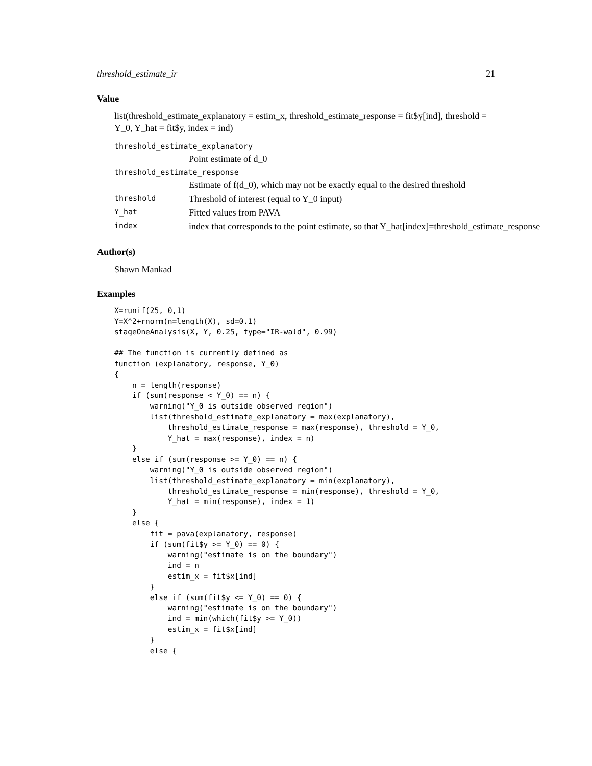threshold_estimate_ir 21
Value
list(threshold_estimate_explanatory = estim_x, threshold_estimate_response = fit$y[ind], threshold = Y_0, Y_hat = fit$y, index = ind)
| threshold_estimate_explanatory | |
| | Point estimate of d_0 |
| threshold_estimate_response | |
| | Estimate of f(d_0), which may not be exactly equal to the desired threshold |
| threshold | Threshold of interest (equal to Y_0 input) |
| Y_hat | Fitted values from PAVA |
| index | index that corresponds to the point estimate, so that Y_hat[index]=threshold_estimate_response |
Author(s)
Shawn Mankad
Examples
X=runif(25, 0,1)
Y=X^2+rnorm(n=length(X), sd=0.1)
stageOneAnalysis(X, Y, 0.25, type="IR-wald", 0.99)

## The function is currently defined as
function (explanatory, response, Y_0)
{
    n = length(response)
    if (sum(response < Y_0) == n) {
        warning("Y_0 is outside observed region")
        list(threshold_estimate_explanatory = max(explanatory),
            threshold_estimate_response = max(response), threshold = Y_0,
            Y_hat = max(response), index = n)
    }
    else if (sum(response >= Y_0) == n) {
        warning("Y_0 is outside observed region")
        list(threshold_estimate_explanatory = min(explanatory),
            threshold_estimate_response = min(response), threshold = Y_0,
            Y_hat = min(response), index = 1)
    }
    else {
        fit = pava(explanatory, response)
        if (sum(fit$y >= Y_0) == 0) {
            warning("estimate is on the boundary")
            ind = n
            estim_x = fit$x[ind]
        }
        else if (sum(fit$y <= Y_0) == 0) {
            warning("estimate is on the boundary")
            ind = min(which(fit$y >= Y_0))
            estim_x = fit$x[ind]
        }
        else {